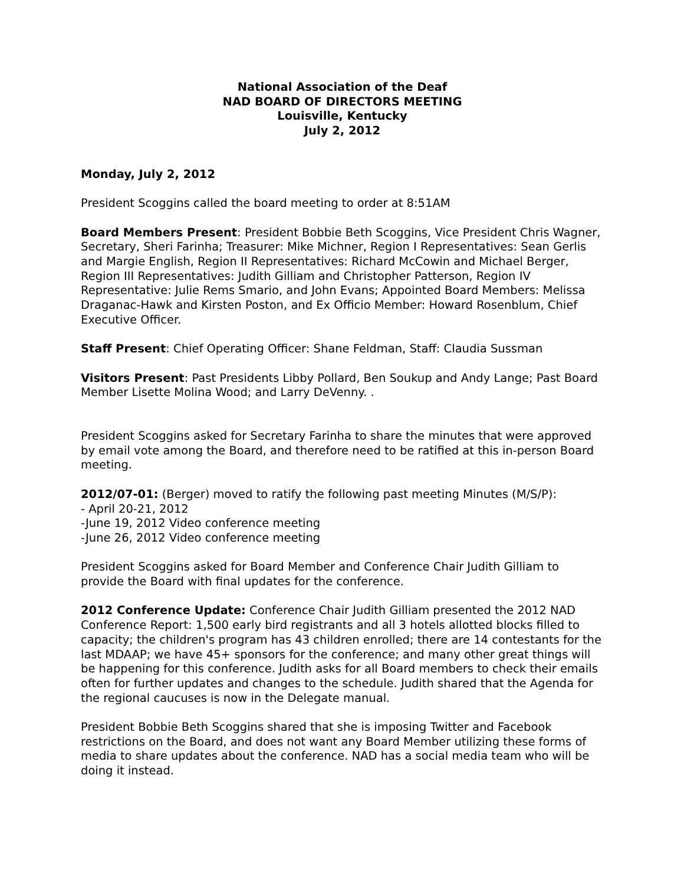National Association of the Deaf
NAD BOARD OF DIRECTORS MEETING
Louisville, Kentucky
July 2, 2012
Monday, July 2, 2012
President Scoggins called the board meeting to order at 8:51AM
Board Members Present: President Bobbie Beth Scoggins, Vice President Chris Wagner, Secretary, Sheri Farinha; Treasurer: Mike Michner, Region I Representatives: Sean Gerlis and Margie English, Region II Representatives: Richard McCowin and Michael Berger, Region III Representatives: Judith Gilliam and Christopher Patterson, Region IV Representative: Julie Rems Smario, and John Evans; Appointed Board Members: Melissa Draganac-Hawk and Kirsten Poston, and Ex Officio Member: Howard Rosenblum, Chief Executive Officer.
Staff Present: Chief Operating Officer: Shane Feldman, Staff: Claudia Sussman
Visitors Present: Past Presidents Libby Pollard, Ben Soukup and Andy Lange; Past Board Member Lisette Molina Wood; and Larry DeVenny. .
President Scoggins asked for Secretary Farinha to share the minutes that were approved by email vote among the Board, and therefore need to be ratified at this in-person Board meeting.
2012/07-01: (Berger) moved to ratify the following past meeting Minutes (M/S/P):
- April 20-21, 2012
-June 19, 2012 Video conference meeting
-June 26, 2012 Video conference meeting
President Scoggins asked for Board Member and Conference Chair Judith Gilliam to provide the Board with final updates for the conference.
2012 Conference Update: Conference Chair Judith Gilliam presented the 2012 NAD Conference Report: 1,500 early bird registrants and all 3 hotels allotted blocks filled to capacity; the children's program has 43 children enrolled; there are 14 contestants for the last MDAAP; we have 45+ sponsors for the conference; and many other great things will be happening for this conference. Judith asks for all Board members to check their emails often for further updates and changes to the schedule. Judith shared that the Agenda for the regional caucuses is now in the Delegate manual.
President Bobbie Beth Scoggins shared that she is imposing Twitter and Facebook restrictions on the Board, and does not want any Board Member utilizing these forms of media to share updates about the conference. NAD has a social media team who will be doing it instead.